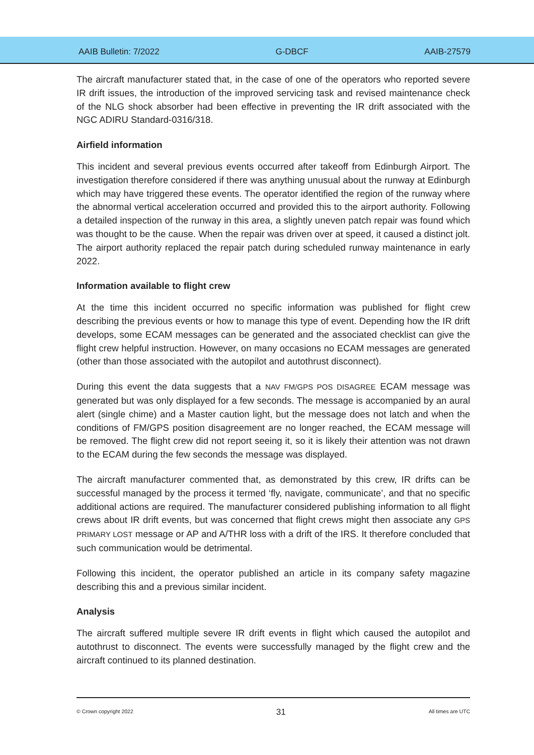AAIB Bulletin: 7/2022 G-DBCF AAIB-27579
The aircraft manufacturer stated that, in the case of one of the operators who reported severe IR drift issues, the introduction of the improved servicing task and revised maintenance check of the NLG shock absorber had been effective in preventing the IR drift associated with the NGC ADIRU Standard-0316/318.
Airfield information
This incident and several previous events occurred after takeoff from Edinburgh Airport. The investigation therefore considered if there was anything unusual about the runway at Edinburgh which may have triggered these events. The operator identified the region of the runway where the abnormal vertical acceleration occurred and provided this to the airport authority. Following a detailed inspection of the runway in this area, a slightly uneven patch repair was found which was thought to be the cause. When the repair was driven over at speed, it caused a distinct jolt. The airport authority replaced the repair patch during scheduled runway maintenance in early 2022.
Information available to flight crew
At the time this incident occurred no specific information was published for flight crew describing the previous events or how to manage this type of event. Depending how the IR drift develops, some ECAM messages can be generated and the associated checklist can give the flight crew helpful instruction. However, on many occasions no ECAM messages are generated (other than those associated with the autopilot and autothrust disconnect).
During this event the data suggests that a NAV FM/GPS POS DISAGREE ECAM message was generated but was only displayed for a few seconds. The message is accompanied by an aural alert (single chime) and a Master caution light, but the message does not latch and when the conditions of FM/GPS position disagreement are no longer reached, the ECAM message will be removed. The flight crew did not report seeing it, so it is likely their attention was not drawn to the ECAM during the few seconds the message was displayed.
The aircraft manufacturer commented that, as demonstrated by this crew, IR drifts can be successful managed by the process it termed ‘fly, navigate, communicate’, and that no specific additional actions are required. The manufacturer considered publishing information to all flight crews about IR drift events, but was concerned that flight crews might then associate any GPS PRIMARY LOST message or AP and A/THR loss with a drift of the IRS. It therefore concluded that such communication would be detrimental.
Following this incident, the operator published an article in its company safety magazine describing this and a previous similar incident.
Analysis
The aircraft suffered multiple severe IR drift events in flight which caused the autopilot and autothrust to disconnect. The events were successfully managed by the flight crew and the aircraft continued to its planned destination.
© Crown copyright 2022 31 All times are UTC